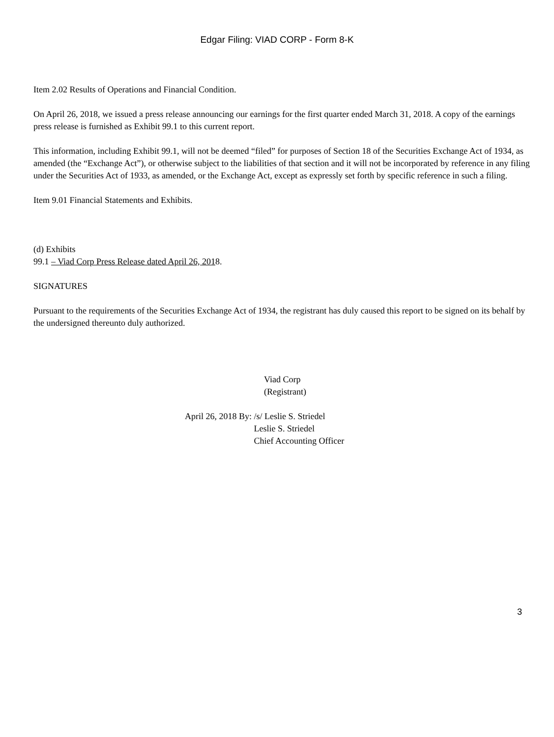Edgar Filing: VIAD CORP - Form 8-K
Item 2.02 Results of Operations and Financial Condition.
On April 26, 2018, we issued a press release announcing our earnings for the first quarter ended March 31, 2018. A copy of the earnings press release is furnished as Exhibit 99.1 to this current report.
This information, including Exhibit 99.1, will not be deemed “filed” for purposes of Section 18 of the Securities Exchange Act of 1934, as amended (the “Exchange Act”), or otherwise subject to the liabilities of that section and it will not be incorporated by reference in any filing under the Securities Act of 1933, as amended, or the Exchange Act, except as expressly set forth by specific reference in such a filing.
Item 9.01 Financial Statements and Exhibits.
(d) Exhibits
99.1 – Viad Corp Press Release dated April 26, 2018.
SIGNATURES
Pursuant to the requirements of the Securities Exchange Act of 1934, the registrant has duly caused this report to be signed on its behalf by the undersigned thereunto duly authorized.
Viad Corp
(Registrant)
| April 26, 2018 By: | /s/ Leslie S. Striedel Leslie S. Striedel Chief Accounting Officer |
3